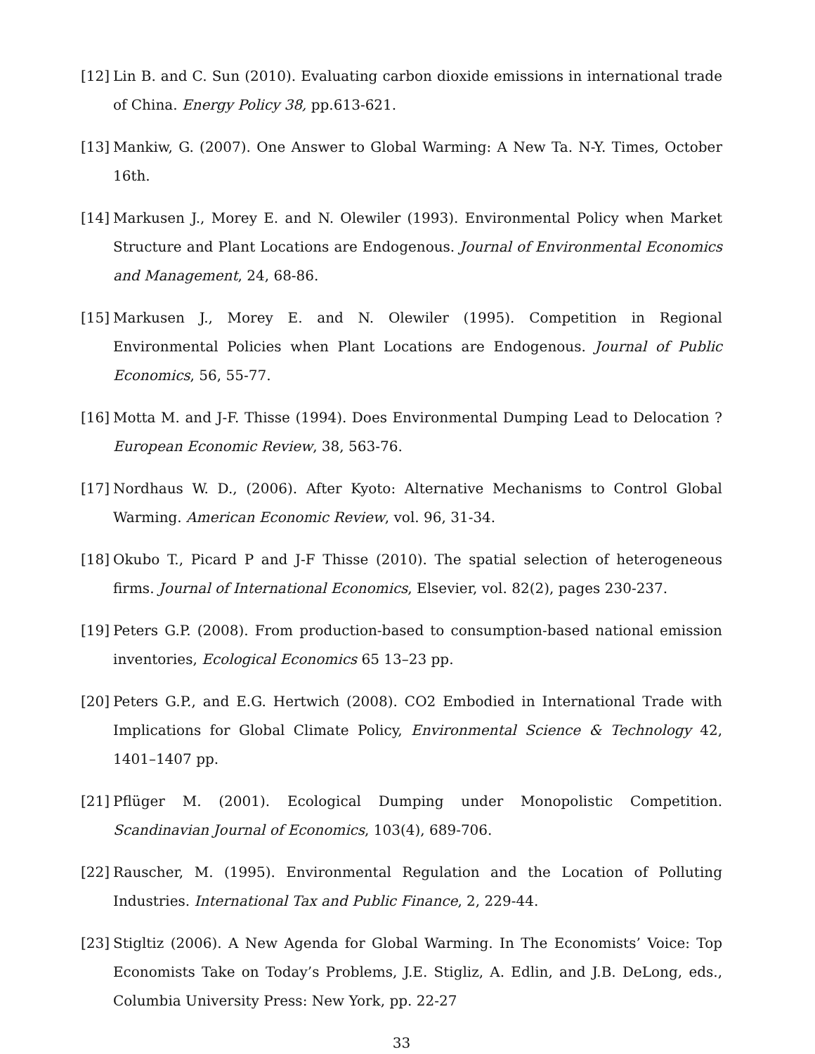[12]
Lin B. and C. Sun (2010). Evaluating carbon dioxide emissions in international trade of China. Energy Policy 38, pp.613-621.
[13]
Mankiw, G. (2007). One Answer to Global Warming: A New Ta. N-Y. Times, October 16th.
[14]
Markusen J., Morey E. and N. Olewiler (1993). Environmental Policy when Market Structure and Plant Locations are Endogenous. Journal of Environmental Economics and Management, 24, 68-86.
[15]
Markusen J., Morey E. and N. Olewiler (1995). Competition in Regional Environmental Policies when Plant Locations are Endogenous. Journal of Public Economics, 56, 55-77.
[16]
Motta M. and J-F. Thisse (1994). Does Environmental Dumping Lead to Delocation ? European Economic Review, 38, 563-76.
[17]
Nordhaus W. D., (2006). After Kyoto: Alternative Mechanisms to Control Global Warming. American Economic Review, vol. 96, 31-34.
[18]
Okubo T., Picard P and J-F Thisse (2010). The spatial selection of heterogeneous firms. Journal of International Economics, Elsevier, vol. 82(2), pages 230-237.
[19]
Peters G.P. (2008). From production-based to consumption-based national emission inventories, Ecological Economics 65 13–23 pp.
[20]
Peters G.P., and E.G. Hertwich (2008). CO2 Embodied in International Trade with Implications for Global Climate Policy, Environmental Science & Technology 42, 1401–1407 pp.
[21]
Pflüger M. (2001). Ecological Dumping under Monopolistic Competition. Scandinavian Journal of Economics, 103(4), 689-706.
[22]
Rauscher, M. (1995). Environmental Regulation and the Location of Polluting Industries. International Tax and Public Finance, 2, 229-44.
[23]
Stigltiz (2006). A New Agenda for Global Warming. In The Economists’ Voice: Top Economists Take on Today’s Problems, J.E. Stigliz, A. Edlin, and J.B. DeLong, eds., Columbia University Press: New York, pp. 22-27
33